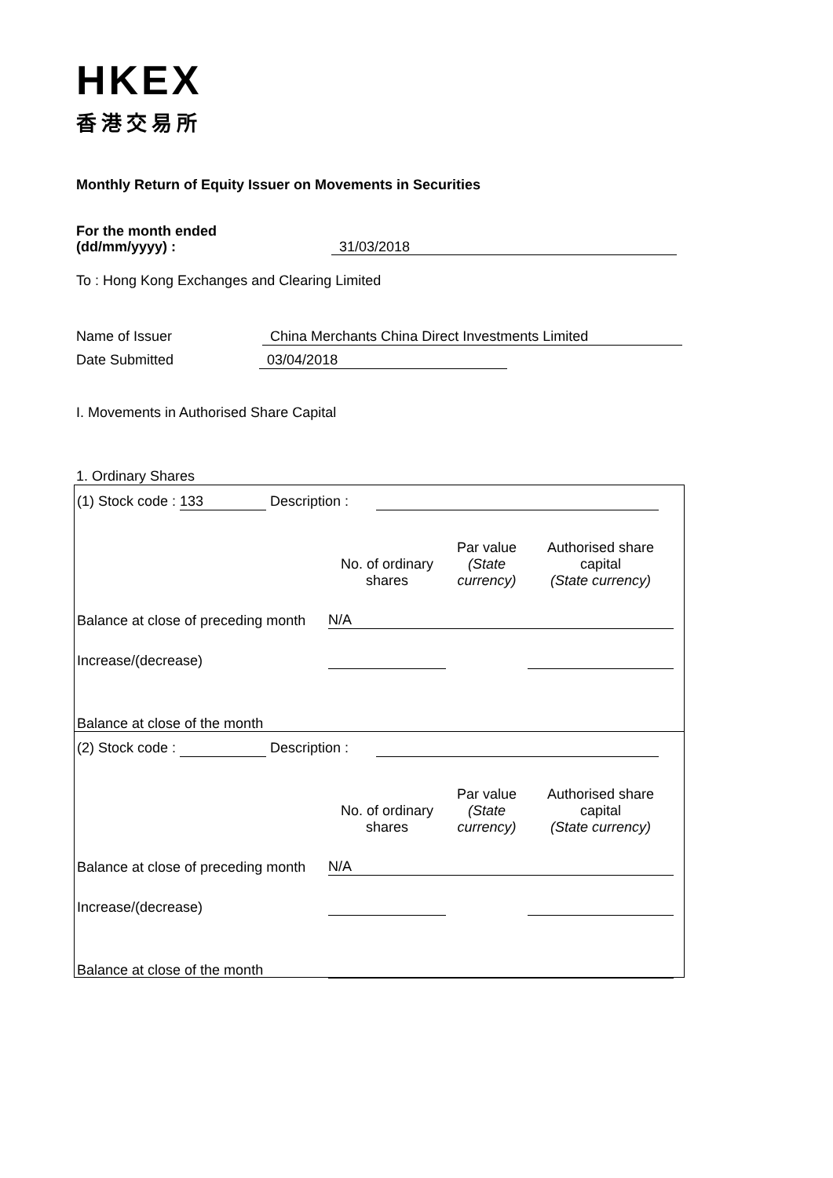HKEX
香港交易所
Monthly Return of Equity Issuer on Movements in Securities
For the month ended
(dd/mm/yyyy) : 31/03/2018
To : Hong Kong Exchanges and Clearing Limited
Name of Issuer China Merchants China Direct Investments Limited
Date Submitted 03/04/2018
I. Movements in Authorised Share Capital
1. Ordinary Shares
(1) Stock code : 133 Description :
| | No. of ordinary shares | Par value (State currency) | Authorised share capital (State currency) |
| Balance at close of preceding month | N/A | | |
| Increase/(decrease) | | | |
| Balance at close of the month | | | |
(2) Stock code : Description :
| | No. of ordinary shares | Par value (State currency) | Authorised share capital (State currency) |
| Balance at close of preceding month | N/A | | |
| Increase/(decrease) | | | |
| Balance at close of the month | | | |